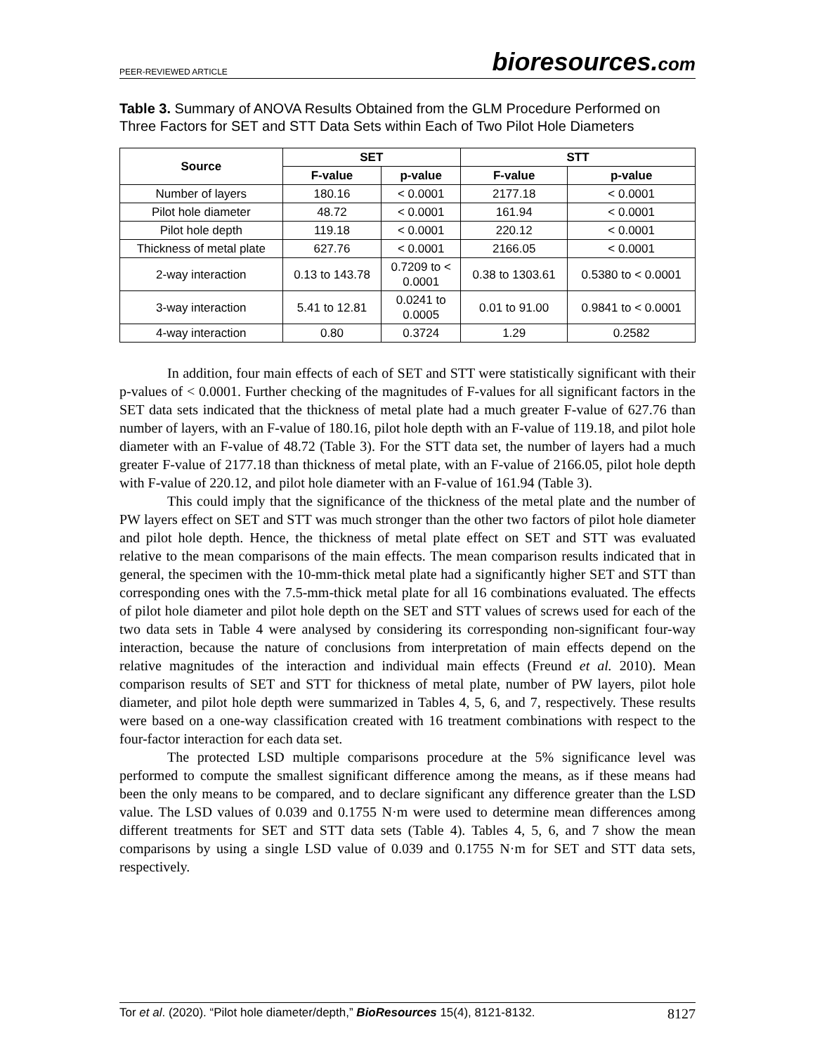PEER-REVIEWED ARTICLE bioresources.com
Table 3. Summary of ANOVA Results Obtained from the GLM Procedure Performed on Three Factors for SET and STT Data Sets within Each of Two Pilot Hole Diameters
| Source | SET | | STT | |
| --- | --- | --- | --- | --- |
| | F-value | p-value | F-value | p-value |
| Number of layers | 180.16 | < 0.0001 | 2177.18 | < 0.0001 |
| Pilot hole diameter | 48.72 | < 0.0001 | 161.94 | < 0.0001 |
| Pilot hole depth | 119.18 | < 0.0001 | 220.12 | < 0.0001 |
| Thickness of metal plate | 627.76 | < 0.0001 | 2166.05 | < 0.0001 |
| 2-way interaction | 0.13 to 143.78 | 0.7209 to < 0.0001 | 0.38 to 1303.61 | 0.5380 to < 0.0001 |
| 3-way interaction | 5.41 to 12.81 | 0.0241 to 0.0005 | 0.01 to 91.00 | 0.9841 to < 0.0001 |
| 4-way interaction | 0.80 | 0.3724 | 1.29 | 0.2582 |
In addition, four main effects of each of SET and STT were statistically significant with their p-values of < 0.0001. Further checking of the magnitudes of F-values for all significant factors in the SET data sets indicated that the thickness of metal plate had a much greater F-value of 627.76 than number of layers, with an F-value of 180.16, pilot hole depth with an F-value of 119.18, and pilot hole diameter with an F-value of 48.72 (Table 3). For the STT data set, the number of layers had a much greater F-value of 2177.18 than thickness of metal plate, with an F-value of 2166.05, pilot hole depth with F-value of 220.12, and pilot hole diameter with an F-value of 161.94 (Table 3).
This could imply that the significance of the thickness of the metal plate and the number of PW layers effect on SET and STT was much stronger than the other two factors of pilot hole diameter and pilot hole depth. Hence, the thickness of metal plate effect on SET and STT was evaluated relative to the mean comparisons of the main effects. The mean comparison results indicated that in general, the specimen with the 10-mm-thick metal plate had a significantly higher SET and STT than corresponding ones with the 7.5-mm-thick metal plate for all 16 combinations evaluated. The effects of pilot hole diameter and pilot hole depth on the SET and STT values of screws used for each of the two data sets in Table 4 were analysed by considering its corresponding non-significant four-way interaction, because the nature of conclusions from interpretation of main effects depend on the relative magnitudes of the interaction and individual main effects (Freund et al. 2010). Mean comparison results of SET and STT for thickness of metal plate, number of PW layers, pilot hole diameter, and pilot hole depth were summarized in Tables 4, 5, 6, and 7, respectively. These results were based on a one-way classification created with 16 treatment combinations with respect to the four-factor interaction for each data set.
The protected LSD multiple comparisons procedure at the 5% significance level was performed to compute the smallest significant difference among the means, as if these means had been the only means to be compared, and to declare significant any difference greater than the LSD value. The LSD values of 0.039 and 0.1755 N·m were used to determine mean differences among different treatments for SET and STT data sets (Table 4). Tables 4, 5, 6, and 7 show the mean comparisons by using a single LSD value of 0.039 and 0.1755 N·m for SET and STT data sets, respectively.
Tor et al. (2020). “Pilot hole diameter/depth,” BioResources 15(4), 8121-8132. 8127